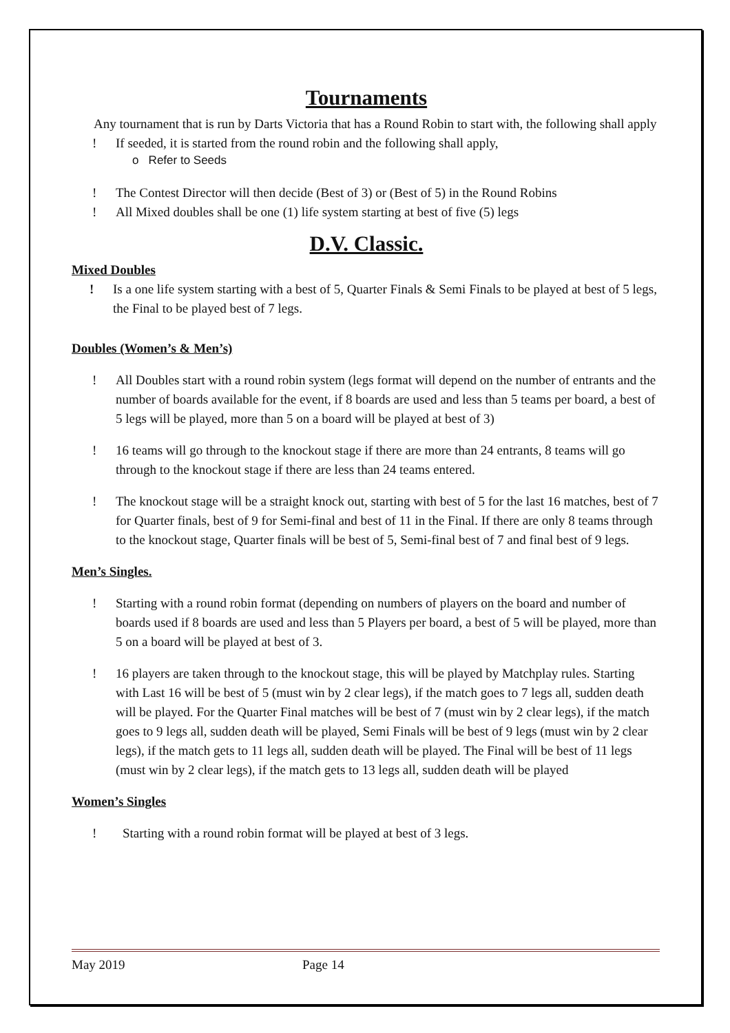Tournaments
Any tournament that is run by Darts Victoria that has a Round Robin to start with, the following shall apply
! If seeded, it is started from the round robin and the following shall apply,
o Refer to Seeds
! The Contest Director will then decide (Best of 3) or (Best of 5) in the Round Robins
! All Mixed doubles shall be one (1) life system starting at best of five (5) legs
D.V. Classic.
Mixed Doubles
! Is a one life system starting with a best of 5, Quarter Finals & Semi Finals to be played at best of 5 legs, the Final to be played best of 7 legs.
Doubles (Women’s & Men’s)
! All Doubles start with a round robin system (legs format will depend on the number of entrants and the number of boards available for the event, if 8 boards are used and less than 5 teams per board, a best of 5 legs will be played, more than 5 on a board will be played at best of 3)
! 16 teams will go through to the knockout stage if there are more than 24 entrants, 8 teams will go through to the knockout stage if there are less than 24 teams entered.
! The knockout stage will be a straight knock out, starting with best of 5 for the last 16 matches, best of 7 for Quarter finals, best of 9 for Semi-final and best of 11 in the Final. If there are only 8 teams through to the knockout stage, Quarter finals will be best of 5, Semi-final best of 7 and final best of 9 legs.
Men’s Singles.
! Starting with a round robin format (depending on numbers of players on the board and number of boards used if 8 boards are used and less than 5 Players per board, a best of 5 will be played, more than 5 on a board will be played at best of 3.
! 16 players are taken through to the knockout stage, this will be played by Matchplay rules. Starting with Last 16 will be best of 5 (must win by 2 clear legs), if the match goes to 7 legs all, sudden death will be played. For the Quarter Final matches will be best of 7 (must win by 2 clear legs), if the match goes to 9 legs all, sudden death will be played, Semi Finals will be best of 9 legs (must win by 2 clear legs), if the match gets to 11 legs all, sudden death will be played. The Final will be best of 11 legs (must win by 2 clear legs), if the match gets to 13 legs all, sudden death will be played
Women’s Singles
! Starting with a round robin format will be played at best of 3 legs.
May 2019 Page 14